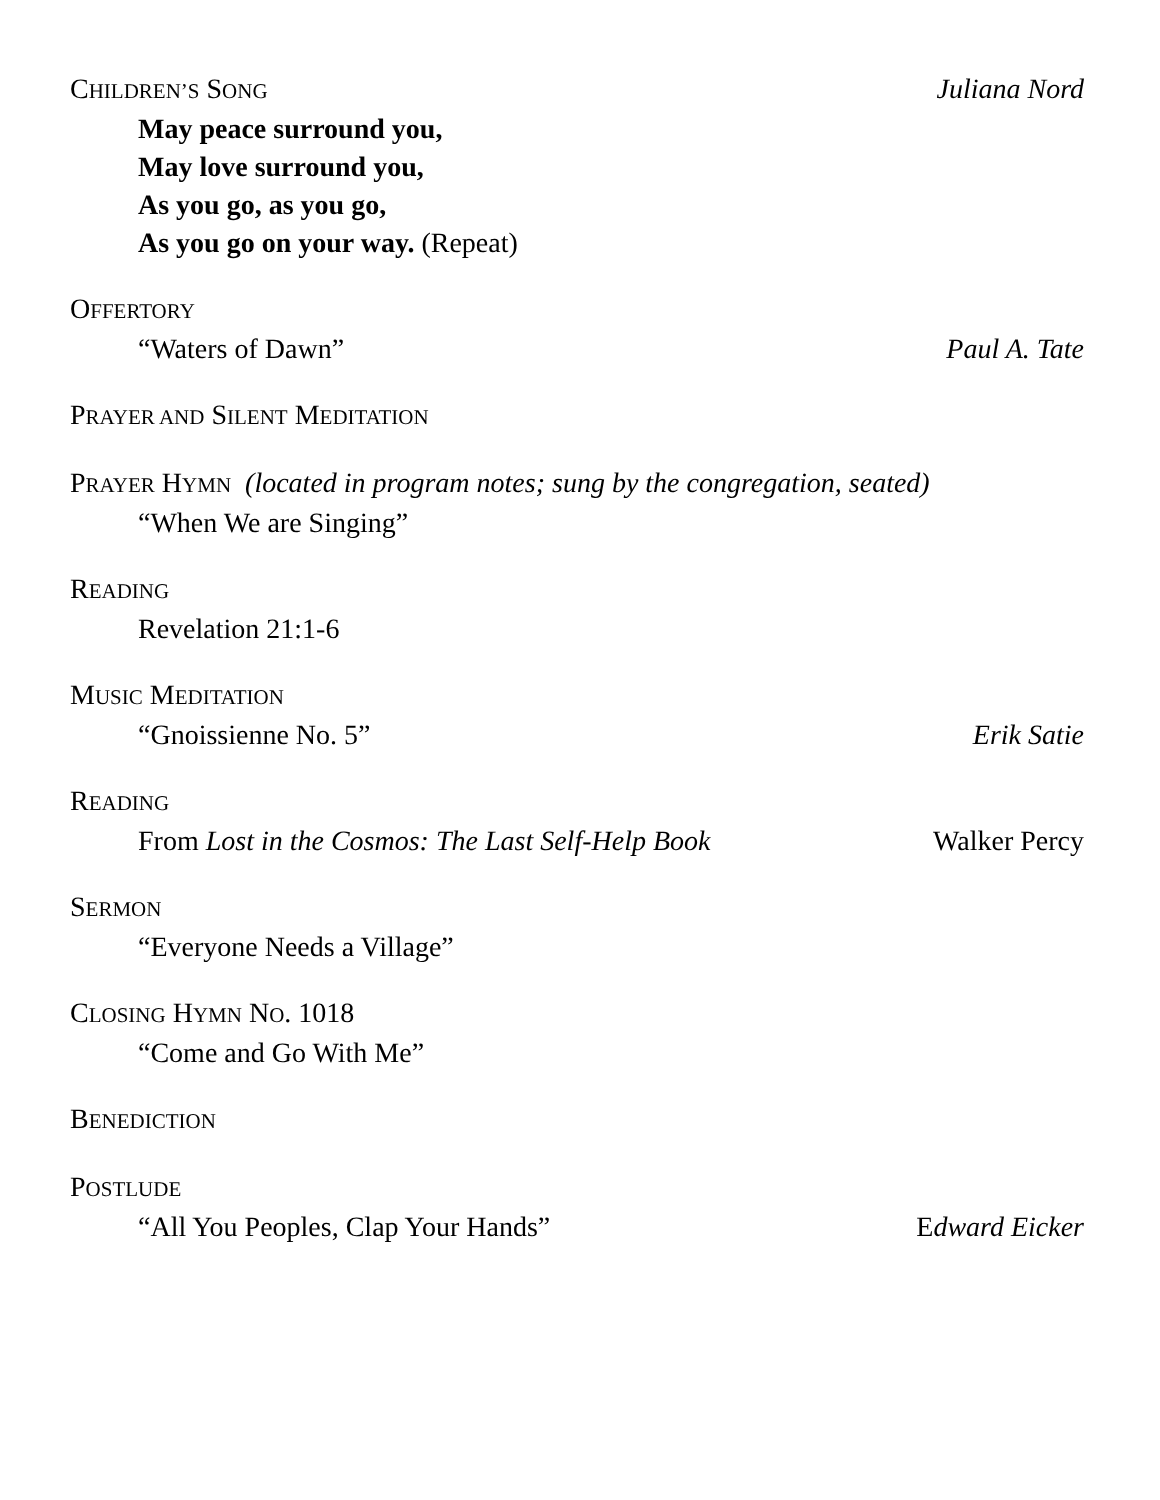CHILDREN’S SONG Juliana Nord
May peace surround you,
May love surround you,
As you go, as you go,
As you go on your way. (Repeat)
OFFERTORY
“Waters of Dawn” Paul A. Tate
PRAYER AND SILENT MEDITATION
PRAYER HYMN (located in program notes; sung by the congregation, seated)
“When We are Singing”
READING
Revelation 21:1-6
MUSIC MEDITATION
“Gnoissienne No. 5” Erik Satie
READING
From Lost in the Cosmos: The Last Self-Help Book Walker Percy
SERMON
“Everyone Needs a Village”
CLOSING HYMN NO. 1018
“Come and Go With Me”
BENEDICTION
POSTLUDE
“All You Peoples, Clap Your Hands” Edward Eicker